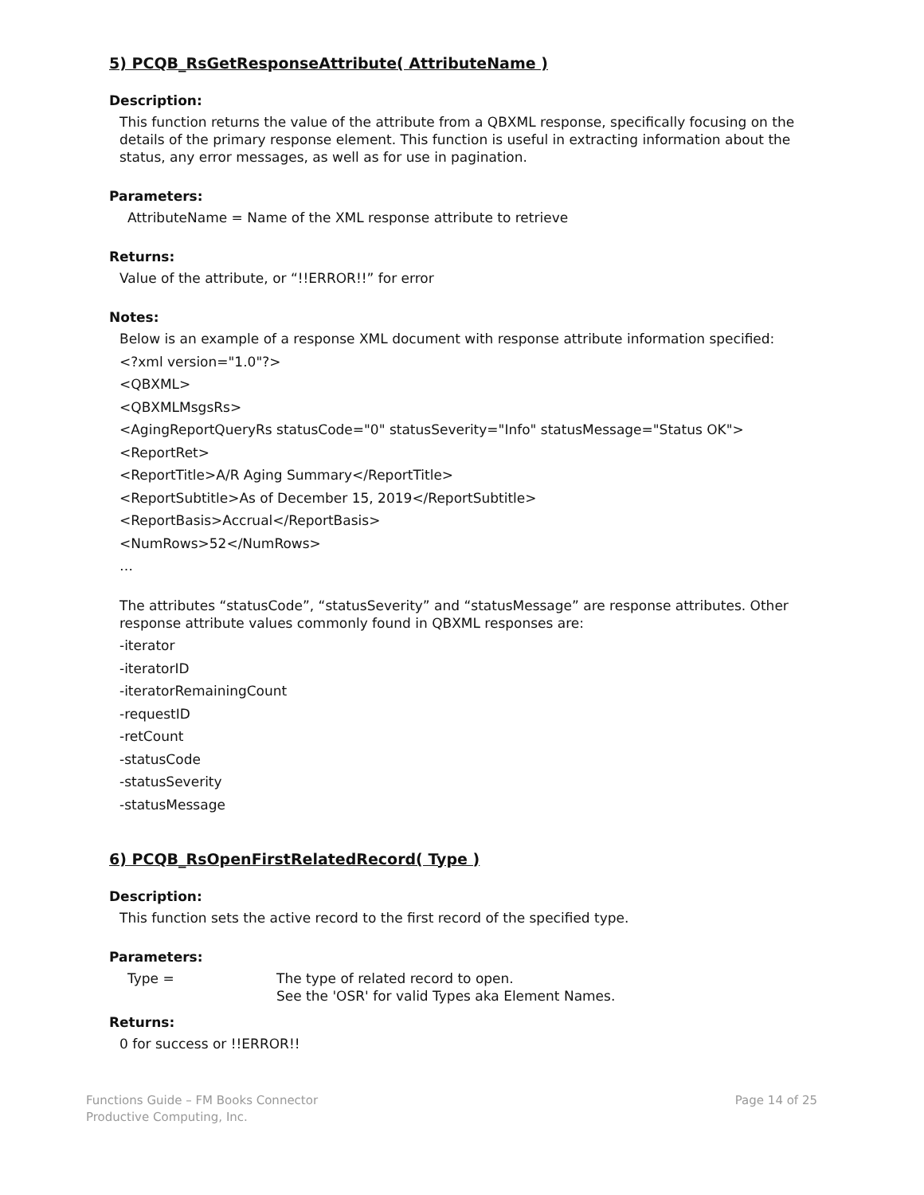5) PCQB_RsGetResponseAttribute( AttributeName )
Description:
This function returns the value of the attribute from a QBXML response, specifically focusing on the details of the primary response element. This function is useful in extracting information about the status, any error messages, as well as for use in pagination.
Parameters:
AttributeName = Name of the XML response attribute to retrieve
Returns:
Value of the attribute, or “!!ERROR!!” for error
Notes:
Below is an example of a response XML document with response attribute information specified:
<?xml version="1.0"?>
<QBXML>
<QBXMLMsgsRs>
<AgingReportQueryRs statusCode="0" statusSeverity="Info" statusMessage="Status OK">
<ReportRet>
<ReportTitle>A/R Aging Summary</ReportTitle>
<ReportSubtitle>As of December 15, 2019</ReportSubtitle>
<ReportBasis>Accrual</ReportBasis>
<NumRows>52</NumRows>
…
The attributes “statusCode”, “statusSeverity” and “statusMessage” are response attributes. Other response attribute values commonly found in QBXML responses are:
-iterator
-iteratorID
-iteratorRemainingCount
-requestID
-retCount
-statusCode
-statusSeverity
-statusMessage
6) PCQB_RsOpenFirstRelatedRecord( Type )
Description:
This function sets the active record to the first record of the specified type.
Parameters:
Type = The type of related record to open.
See the 'OSR' for valid Types aka Element Names.
Returns:
0 for success or !!ERROR!!
Functions Guide – FM Books Connector
Productive Computing, Inc.
Page 14 of 25